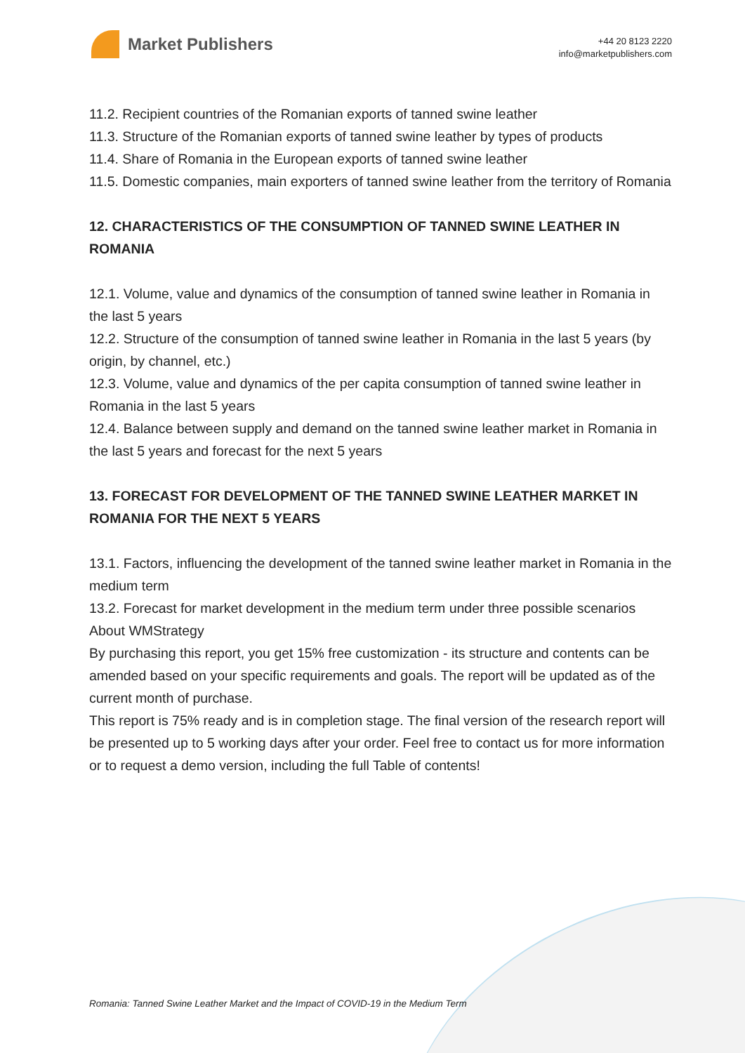Market Publishers
+44 20 8123 2220
info@marketpublishers.com
11.2. Recipient countries of the Romanian exports of tanned swine leather
11.3. Structure of the Romanian exports of tanned swine leather by types of products
11.4. Share of Romania in the European exports of tanned swine leather
11.5. Domestic companies, main exporters of tanned swine leather from the territory of Romania
12. CHARACTERISTICS OF THE CONSUMPTION OF TANNED SWINE LEATHER IN ROMANIA
12.1. Volume, value and dynamics of the consumption of tanned swine leather in Romania in the last 5 years
12.2. Structure of the consumption of tanned swine leather in Romania in the last 5 years (by origin, by channel, etc.)
12.3. Volume, value and dynamics of the per capita consumption of tanned swine leather in Romania in the last 5 years
12.4. Balance between supply and demand on the tanned swine leather market in Romania in the last 5 years and forecast for the next 5 years
13. FORECAST FOR DEVELOPMENT OF THE TANNED SWINE LEATHER MARKET IN ROMANIA FOR THE NEXT 5 YEARS
13.1. Factors, influencing the development of the tanned swine leather market in Romania in the medium term
13.2. Forecast for market development in the medium term under three possible scenarios
About WMStrategy
By purchasing this report, you get 15% free customization - its structure and contents can be amended based on your specific requirements and goals. The report will be updated as of the current month of purchase.
This report is 75% ready and is in completion stage. The final version of the research report will be presented up to 5 working days after your order. Feel free to contact us for more information or to request a demo version, including the full Table of contents!
Romania: Tanned Swine Leather Market and the Impact of COVID-19 in the Medium Term